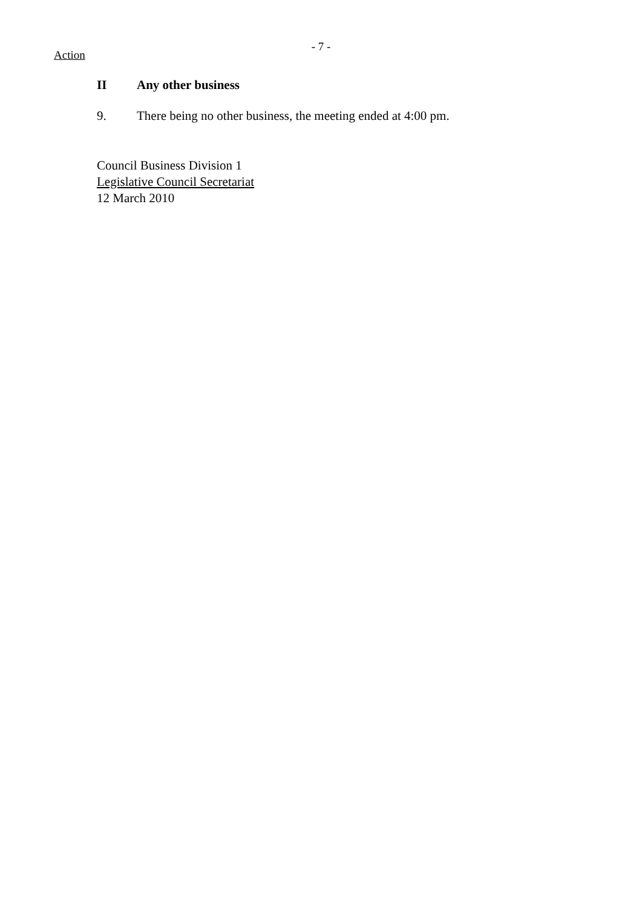Action
- 7 -
II Any other business
9. There being no other business, the meeting ended at 4:00 pm.
Council Business Division 1
Legislative Council Secretariat
12 March 2010